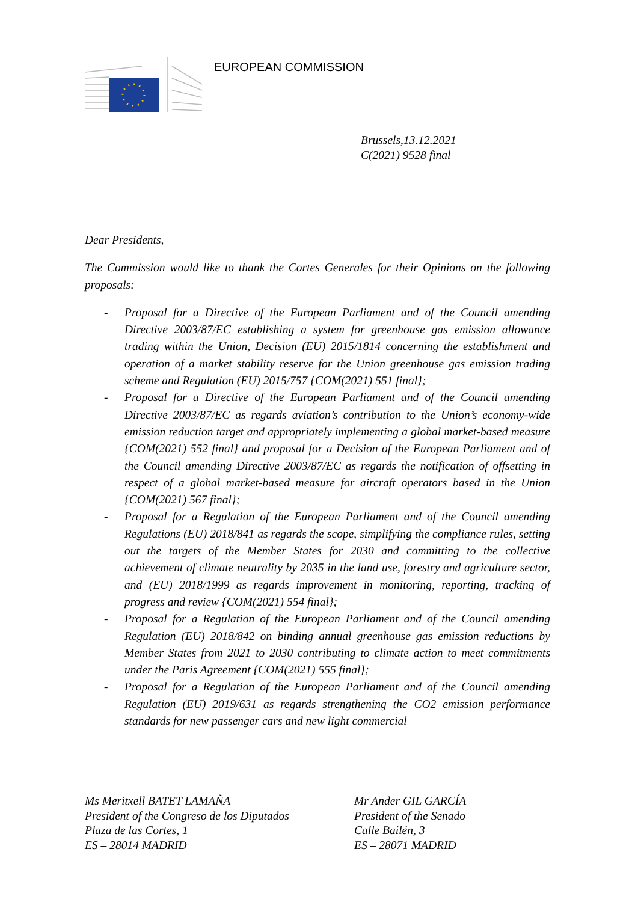EUROPEAN COMMISSION
Brussels,13.12.2021
C(2021) 9528 final
Dear Presidents,
The Commission would like to thank the Cortes Generales for their Opinions on the following proposals:
- Proposal for a Directive of the European Parliament and of the Council amending Directive 2003/87/EC establishing a system for greenhouse gas emission allowance trading within the Union, Decision (EU) 2015/1814 concerning the establishment and operation of a market stability reserve for the Union greenhouse gas emission trading scheme and Regulation (EU) 2015/757 {COM(2021) 551 final};
- Proposal for a Directive of the European Parliament and of the Council amending Directive 2003/87/EC as regards aviation’s contribution to the Union’s economy-wide emission reduction target and appropriately implementing a global market-based measure {COM(2021) 552 final} and proposal for a Decision of the European Parliament and of the Council amending Directive 2003/87/EC as regards the notification of offsetting in respect of a global market-based measure for aircraft operators based in the Union {COM(2021) 567 final};
- Proposal for a Regulation of the European Parliament and of the Council amending Regulations (EU) 2018/841 as regards the scope, simplifying the compliance rules, setting out the targets of the Member States for 2030 and committing to the collective achievement of climate neutrality by 2035 in the land use, forestry and agriculture sector, and (EU) 2018/1999 as regards improvement in monitoring, reporting, tracking of progress and review {COM(2021) 554 final};
- Proposal for a Regulation of the European Parliament and of the Council amending Regulation (EU) 2018/842 on binding annual greenhouse gas emission reductions by Member States from 2021 to 2030 contributing to climate action to meet commitments under the Paris Agreement {COM(2021) 555 final};
- Proposal for a Regulation of the European Parliament and of the Council amending Regulation (EU) 2019/631 as regards strengthening the CO2 emission performance standards for new passenger cars and new light commercial
Ms Meritxell BATET LAMAÑA
President of the Congreso de los Diputados
Plaza de las Cortes, 1
ES – 28014 MADRID
Mr Ander GIL GARCÍA
President of the Senado
Calle Bailén, 3
ES – 28071 MADRID